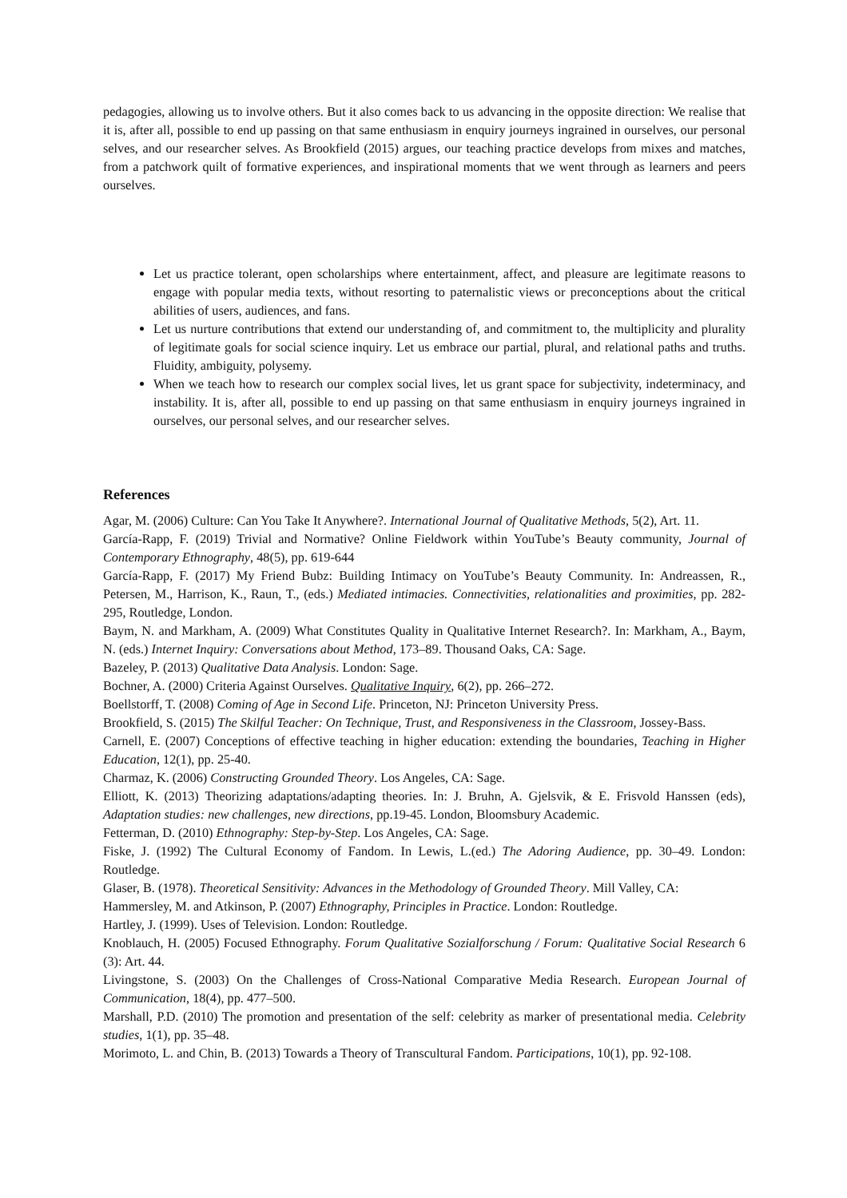pedagogies, allowing us to involve others. But it also comes back to us advancing in the opposite direction: We realise that it is, after all, possible to end up passing on that same enthusiasm in enquiry journeys ingrained in ourselves, our personal selves, and our researcher selves. As Brookfield (2015) argues, our teaching practice develops from mixes and matches, from a patchwork quilt of formative experiences, and inspirational moments that we went through as learners and peers ourselves.
Let us practice tolerant, open scholarships where entertainment, affect, and pleasure are legitimate reasons to engage with popular media texts, without resorting to paternalistic views or preconceptions about the critical abilities of users, audiences, and fans.
Let us nurture contributions that extend our understanding of, and commitment to, the multiplicity and plurality of legitimate goals for social science inquiry. Let us embrace our partial, plural, and relational paths and truths. Fluidity, ambiguity, polysemy.
When we teach how to research our complex social lives, let us grant space for subjectivity, indeterminacy, and instability. It is, after all, possible to end up passing on that same enthusiasm in enquiry journeys ingrained in ourselves, our personal selves, and our researcher selves.
References
Agar, M. (2006) Culture: Can You Take It Anywhere?. International Journal of Qualitative Methods, 5(2), Art. 11.
García-Rapp, F. (2019) Trivial and Normative? Online Fieldwork within YouTube’s Beauty community, Journal of Contemporary Ethnography, 48(5), pp. 619-644
García-Rapp, F. (2017) My Friend Bubz: Building Intimacy on YouTube’s Beauty Community. In: Andreassen, R., Petersen, M., Harrison, K., Raun, T., (eds.) Mediated intimacies. Connectivities, relationalities and proximities, pp. 282-295, Routledge, London.
Baym, N. and Markham, A. (2009) What Constitutes Quality in Qualitative Internet Research?. In: Markham, A., Baym, N. (eds.) Internet Inquiry: Conversations about Method, 173–89. Thousand Oaks, CA: Sage.
Bazeley, P. (2013) Qualitative Data Analysis. London: Sage.
Bochner, A. (2000) Criteria Against Ourselves. Qualitative Inquiry, 6(2), pp. 266–272.
Boellstorff, T. (2008) Coming of Age in Second Life. Princeton, NJ: Princeton University Press.
Brookfield, S. (2015) The Skilful Teacher: On Technique, Trust, and Responsiveness in the Classroom, Jossey-Bass.
Carnell, E. (2007) Conceptions of effective teaching in higher education: extending the boundaries, Teaching in Higher Education, 12(1), pp. 25-40.
Charmaz, K. (2006) Constructing Grounded Theory. Los Angeles, CA: Sage.
Elliott, K. (2013) Theorizing adaptations/adapting theories. In: J. Bruhn, A. Gjelsvik, & E. Frisvold Hanssen (eds), Adaptation studies: new challenges, new directions, pp.19-45. London, Bloomsbury Academic.
Fetterman, D. (2010) Ethnography: Step-by-Step. Los Angeles, CA: Sage.
Fiske, J. (1992) The Cultural Economy of Fandom. In Lewis, L.(ed.) The Adoring Audience, pp. 30–49. London: Routledge.
Glaser, B. (1978). Theoretical Sensitivity: Advances in the Methodology of Grounded Theory. Mill Valley, CA:
Hammersley, M. and Atkinson, P. (2007) Ethnography, Principles in Practice. London: Routledge.
Hartley, J. (1999). Uses of Television. London: Routledge.
Knoblauch, H. (2005) Focused Ethnography. Forum Qualitative Sozialforschung / Forum: Qualitative Social Research 6 (3): Art. 44.
Livingstone, S. (2003) On the Challenges of Cross-National Comparative Media Research. European Journal of Communication, 18(4), pp. 477–500.
Marshall, P.D. (2010) The promotion and presentation of the self: celebrity as marker of presentational media. Celebrity studies, 1(1), pp. 35–48.
Morimoto, L. and Chin, B. (2013) Towards a Theory of Transcultural Fandom. Participations, 10(1), pp. 92-108.